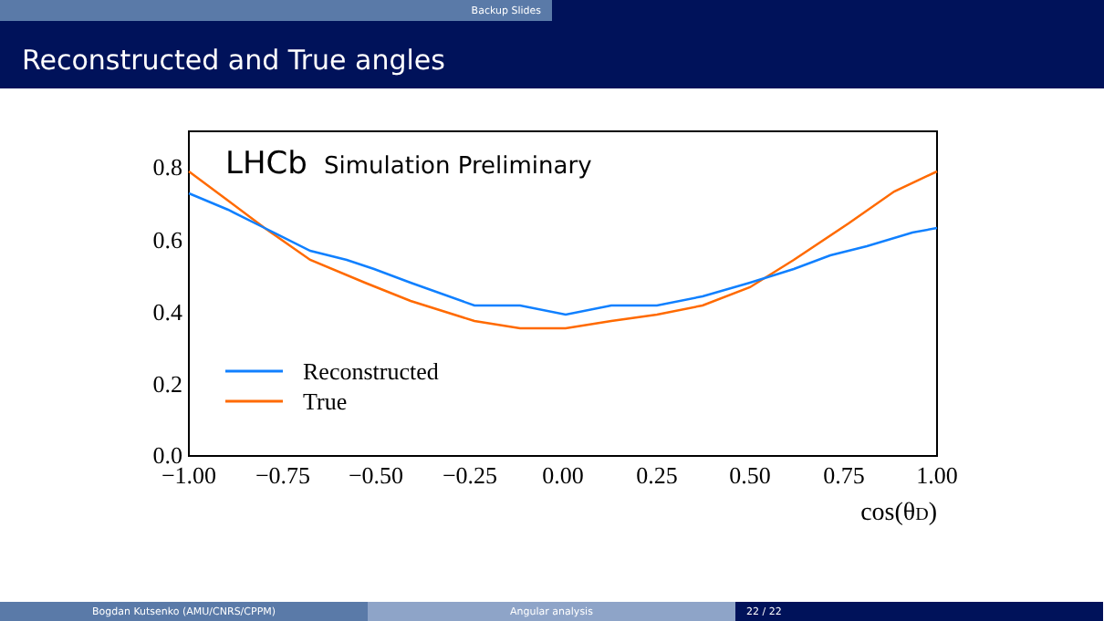Backup Slides
Reconstructed and True angles
0.8
0.6
0.4
0.2
0.0
−1.00
−0.75
−0.50
−0.25
0.00
0.25
0.50
0.75
1.00
cos(θD)
LHCb
Simulation Preliminary
Reconstructed
True
Bogdan Kutsenko (AMU/CNRS/CPPM) Angular analysis 22 / 22